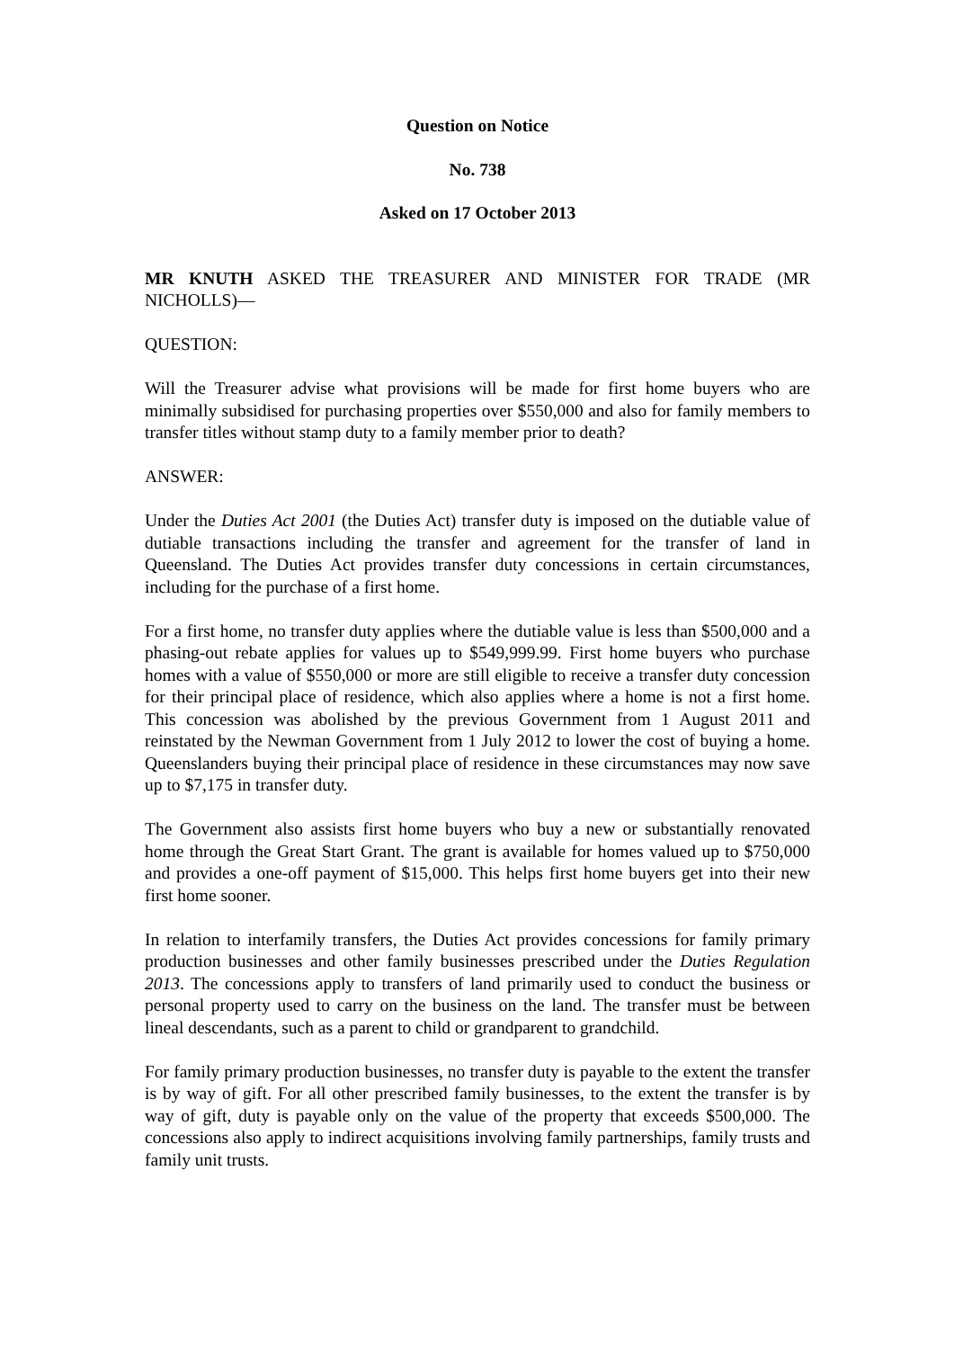Question on Notice
No. 738
Asked on 17 October 2013
MR KNUTH ASKED THE TREASURER AND MINISTER FOR TRADE (MR NICHOLLS)—
QUESTION:
Will the Treasurer advise what provisions will be made for first home buyers who are minimally subsidised for purchasing properties over $550,000 and also for family members to transfer titles without stamp duty to a family member prior to death?
ANSWER:
Under the Duties Act 2001 (the Duties Act) transfer duty is imposed on the dutiable value of dutiable transactions including the transfer and agreement for the transfer of land in Queensland. The Duties Act provides transfer duty concessions in certain circumstances, including for the purchase of a first home.
For a first home, no transfer duty applies where the dutiable value is less than $500,000 and a phasing-out rebate applies for values up to $549,999.99. First home buyers who purchase homes with a value of $550,000 or more are still eligible to receive a transfer duty concession for their principal place of residence, which also applies where a home is not a first home. This concession was abolished by the previous Government from 1 August 2011 and reinstated by the Newman Government from 1 July 2012 to lower the cost of buying a home. Queenslanders buying their principal place of residence in these circumstances may now save up to $7,175 in transfer duty.
The Government also assists first home buyers who buy a new or substantially renovated home through the Great Start Grant. The grant is available for homes valued up to $750,000 and provides a one-off payment of $15,000. This helps first home buyers get into their new first home sooner.
In relation to interfamily transfers, the Duties Act provides concessions for family primary production businesses and other family businesses prescribed under the Duties Regulation 2013. The concessions apply to transfers of land primarily used to conduct the business or personal property used to carry on the business on the land. The transfer must be between lineal descendants, such as a parent to child or grandparent to grandchild.
For family primary production businesses, no transfer duty is payable to the extent the transfer is by way of gift. For all other prescribed family businesses, to the extent the transfer is by way of gift, duty is payable only on the value of the property that exceeds $500,000. The concessions also apply to indirect acquisitions involving family partnerships, family trusts and family unit trusts.